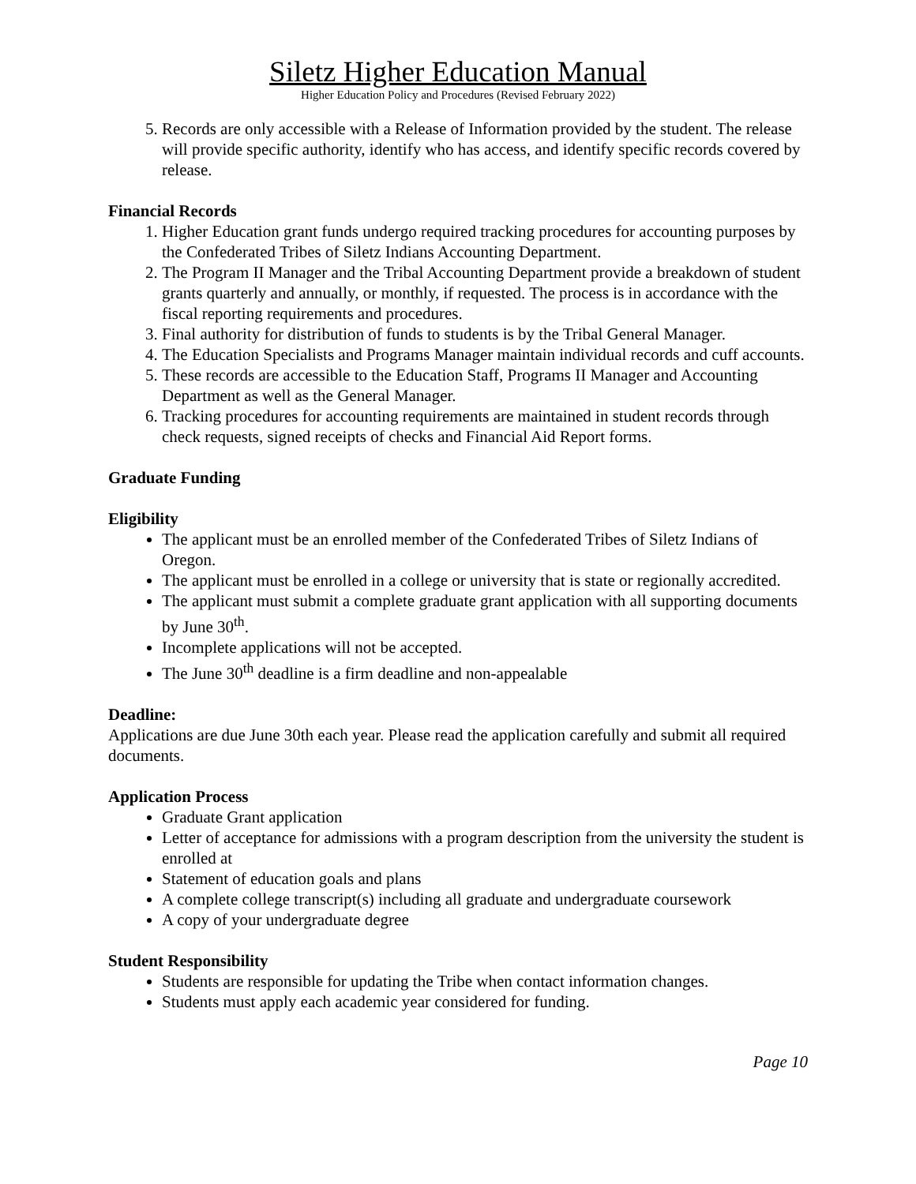Siletz Higher Education Manual
Higher Education Policy and Procedures (Revised February 2022)
5. Records are only accessible with a Release of Information provided by the student. The release will provide specific authority, identify who has access, and identify specific records covered by release.
Financial Records
1. Higher Education grant funds undergo required tracking procedures for accounting purposes by the Confederated Tribes of Siletz Indians Accounting Department.
2. The Program II Manager and the Tribal Accounting Department provide a breakdown of student grants quarterly and annually, or monthly, if requested. The process is in accordance with the fiscal reporting requirements and procedures.
3. Final authority for distribution of funds to students is by the Tribal General Manager.
4. The Education Specialists and Programs Manager maintain individual records and cuff accounts.
5. These records are accessible to the Education Staff, Programs II Manager and Accounting Department as well as the General Manager.
6. Tracking procedures for accounting requirements are maintained in student records through check requests, signed receipts of checks and Financial Aid Report forms.
Graduate Funding
Eligibility
The applicant must be an enrolled member of the Confederated Tribes of Siletz Indians of Oregon.
The applicant must be enrolled in a college or university that is state or regionally accredited.
The applicant must submit a complete graduate grant application with all supporting documents by June 30<sup>th</sup>.
Incomplete applications will not be accepted.
The June 30<sup>th</sup> deadline is a firm deadline and non-appealable
Deadline:
Applications are due June 30th each year. Please read the application carefully and submit all required documents.
Application Process
Graduate Grant application
Letter of acceptance for admissions with a program description from the university the student is enrolled at
Statement of education goals and plans
A complete college transcript(s) including all graduate and undergraduate coursework
A copy of your undergraduate degree
Student Responsibility
Students are responsible for updating the Tribe when contact information changes.
Students must apply each academic year considered for funding.
Page 10